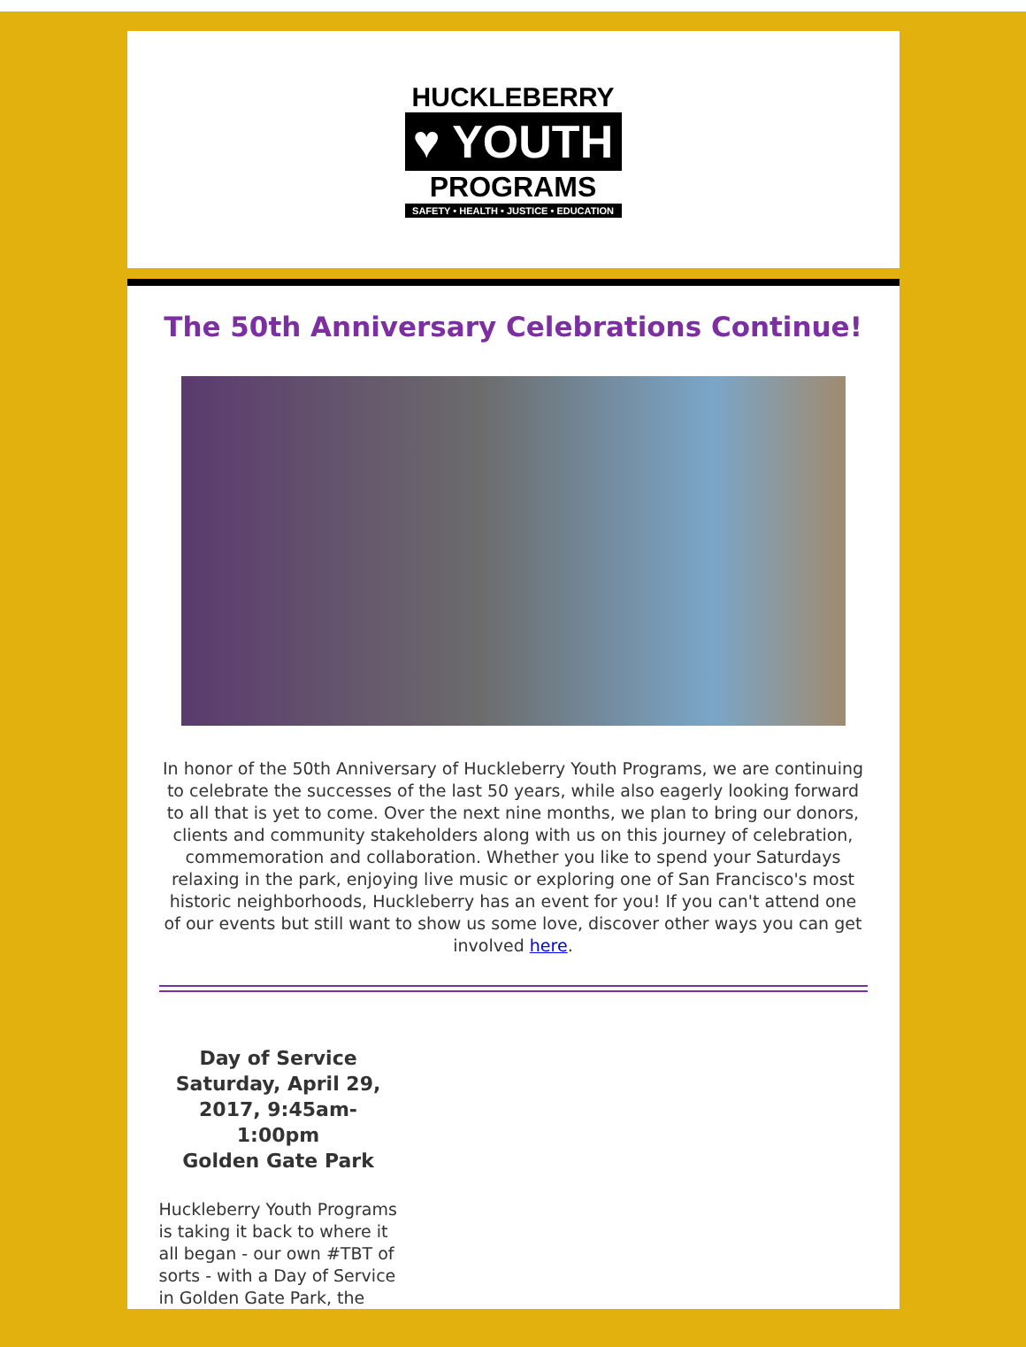HUCKLEBERRY
♥ YOUTH
PROGRAMS
SAFETY • HEALTH • JUSTICE • EDUCATION
The 50th Anniversary Celebrations Continue!
In honor of the 50th Anniversary of Huckleberry Youth Programs, we are continuing to celebrate the successes of the last 50 years, while also eagerly looking forward to all that is yet to come. Over the next nine months, we plan to bring our donors, clients and community stakeholders along with us on this journey of celebration, commemoration and collaboration. Whether you like to spend your Saturdays relaxing in the park, enjoying live music or exploring one of San Francisco's most historic neighborhoods, Huckleberry has an event for you! If you can't attend one of our events but still want to show us some love, discover other ways you can get involved here.
Day of Service
Saturday, April 29, 2017, 9:45am-1:00pm
Golden Gate Park
Huckleberry Youth Programs is taking it back to where it all began - our own #TBT of sorts - with a Day of Service in Golden Gate Park, the